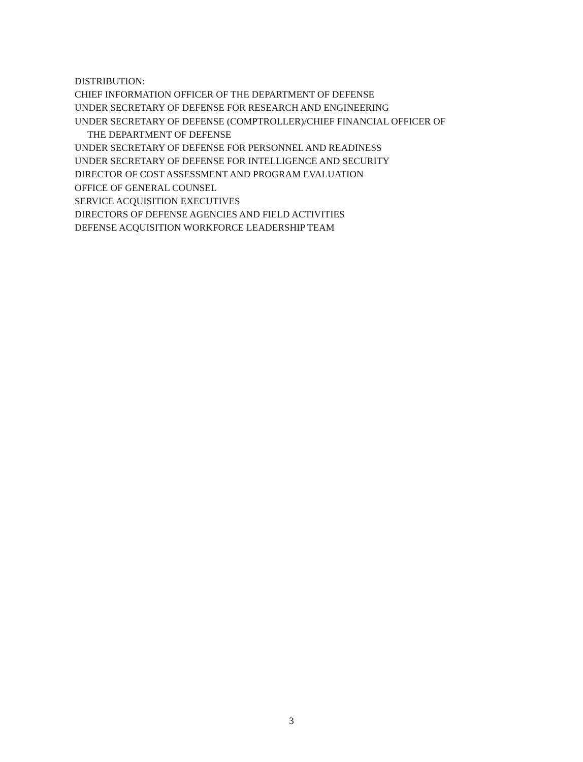DISTRIBUTION:
CHIEF INFORMATION OFFICER OF THE DEPARTMENT OF DEFENSE
UNDER SECRETARY OF DEFENSE FOR RESEARCH AND ENGINEERING
UNDER SECRETARY OF DEFENSE (COMPTROLLER)/CHIEF FINANCIAL OFFICER OF
THE DEPARTMENT OF DEFENSE
UNDER SECRETARY OF DEFENSE FOR PERSONNEL AND READINESS
UNDER SECRETARY OF DEFENSE FOR INTELLIGENCE AND SECURITY
DIRECTOR OF COST ASSESSMENT AND PROGRAM EVALUATION
OFFICE OF GENERAL COUNSEL
SERVICE ACQUISITION EXECUTIVES
DIRECTORS OF DEFENSE AGENCIES AND FIELD ACTIVITIES
DEFENSE ACQUISITION WORKFORCE LEADERSHIP TEAM
3